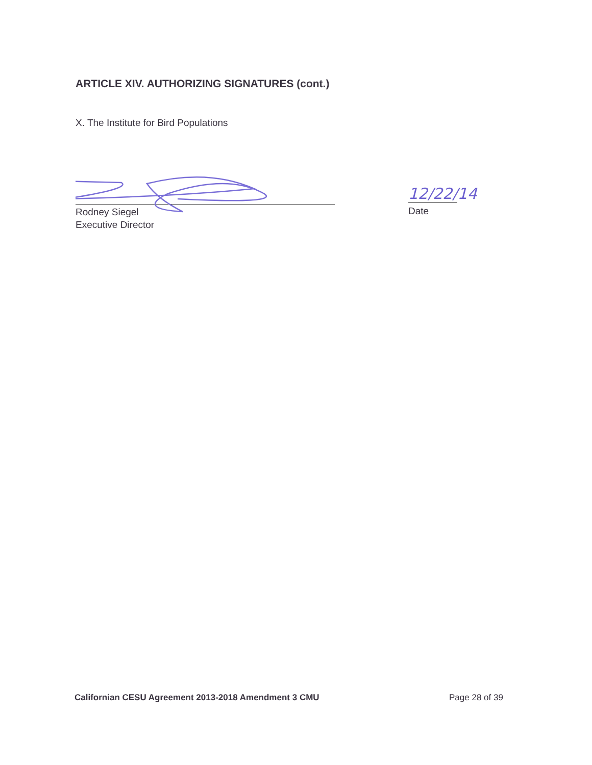ARTICLE XIV. AUTHORIZING SIGNATURES (cont.)
X. The Institute for Bird Populations
Rodney Siegel
Executive Director
12/22/14
Date
Californian CESU Agreement 2013-2018 Amendment 3 CMU
Page 28 of 39